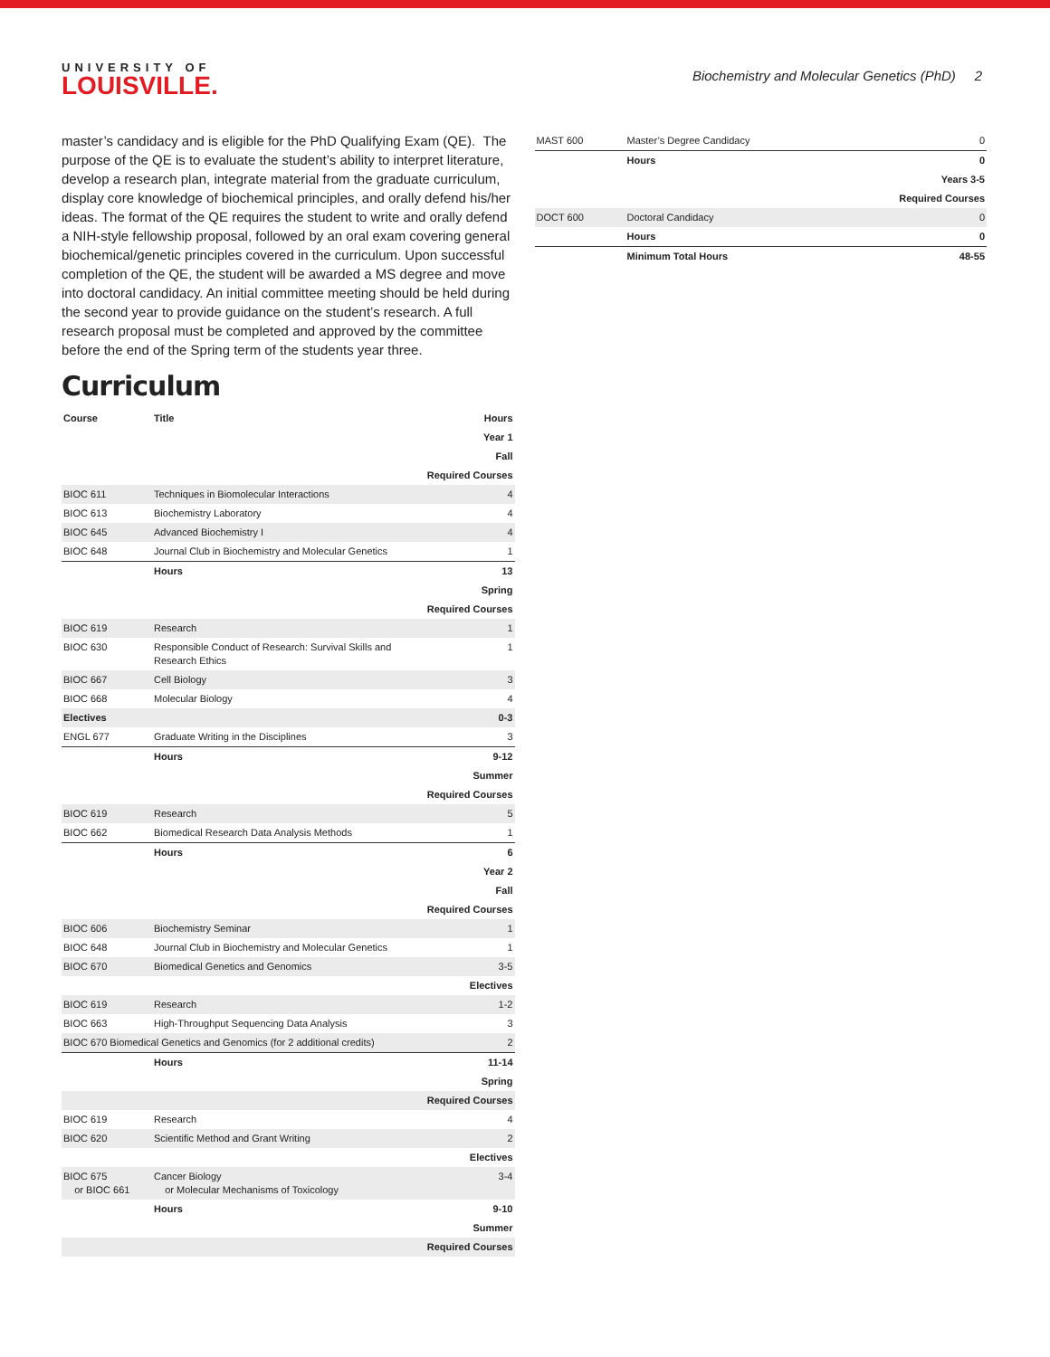UNIVERSITY OF
LOUISVILLE.
Biochemistry and Molecular Genetics (PhD) 2
master’s candidacy and is eligible for the PhD Qualifying Exam (QE). The purpose of the QE is to evaluate the student’s ability to interpret literature, develop a research plan, integrate material from the graduate curriculum, display core knowledge of biochemical principles, and orally defend his/her ideas. The format of the QE requires the student to write and orally defend a NIH-style fellowship proposal, followed by an oral exam covering general biochemical/genetic principles covered in the curriculum. Upon successful completion of the QE, the student will be awarded a MS degree and move into doctoral candidacy. An initial committee meeting should be held during the second year to provide guidance on the student’s research. A full research proposal must be completed and approved by the committee before the end of the Spring term of the students year three.
Curriculum
| Course | Title | Hours |
| --- | --- | --- |
| Year 1 | | |
| Fall | | |
| Required Courses | | |
| BIOC 611 | Techniques in Biomolecular Interactions | 4 |
| BIOC 613 | Biochemistry Laboratory | 4 |
| BIOC 645 | Advanced Biochemistry I | 4 |
| BIOC 648 | Journal Club in Biochemistry and Molecular Genetics | 1 |
| | Hours | 13 |
| Spring | | |
| Required Courses | | |
| BIOC 619 | Research | 1 |
| BIOC 630 | Responsible Conduct of Research: Survival Skills and Research Ethics | 1 |
| BIOC 667 | Cell Biology | 3 |
| BIOC 668 | Molecular Biology | 4 |
| Electives | | 0-3 |
| ENGL 677 | Graduate Writing in the Disciplines | 3 |
| | Hours | 9-12 |
| Summer | | |
| Required Courses | | |
| BIOC 619 | Research | 5 |
| BIOC 662 | Biomedical Research Data Analysis Methods | 1 |
| | Hours | 6 |
| Year 2 | | |
| Fall | | |
| Required Courses | | |
| BIOC 606 | Biochemistry Seminar | 1 |
| BIOC 648 | Journal Club in Biochemistry and Molecular Genetics | 1 |
| BIOC 670 | Biomedical Genetics and Genomics | 3-5 |
| Electives | | |
| BIOC 619 | Research | 1-2 |
| BIOC 663 | High-Throughput Sequencing Data Analysis | 3 |
| BIOC 670 Biomedical Genetics and Genomics (for 2 additional credits) | | 2 |
| | Hours | 11-14 |
| Spring | | |
| Required Courses | | |
| BIOC 619 | Research | 4 |
| BIOC 620 | Scientific Method and Grant Writing | 2 |
| Electives | | |
| BIOC 675 or BIOC 661 | Cancer Biology or Molecular Mechanisms of Toxicology | 3-4 |
| | Hours | 9-10 |
| Summer | | |
| Required Courses | | |
| MAST 600 | Master’s Degree Candidacy | 0 |
| | Hours | 0 |
| Years 3-5 | | |
| Required Courses | | |
| DOCT 600 | Doctoral Candidacy | 0 |
| | Hours | 0 |
| | Minimum Total Hours | 48-55 |